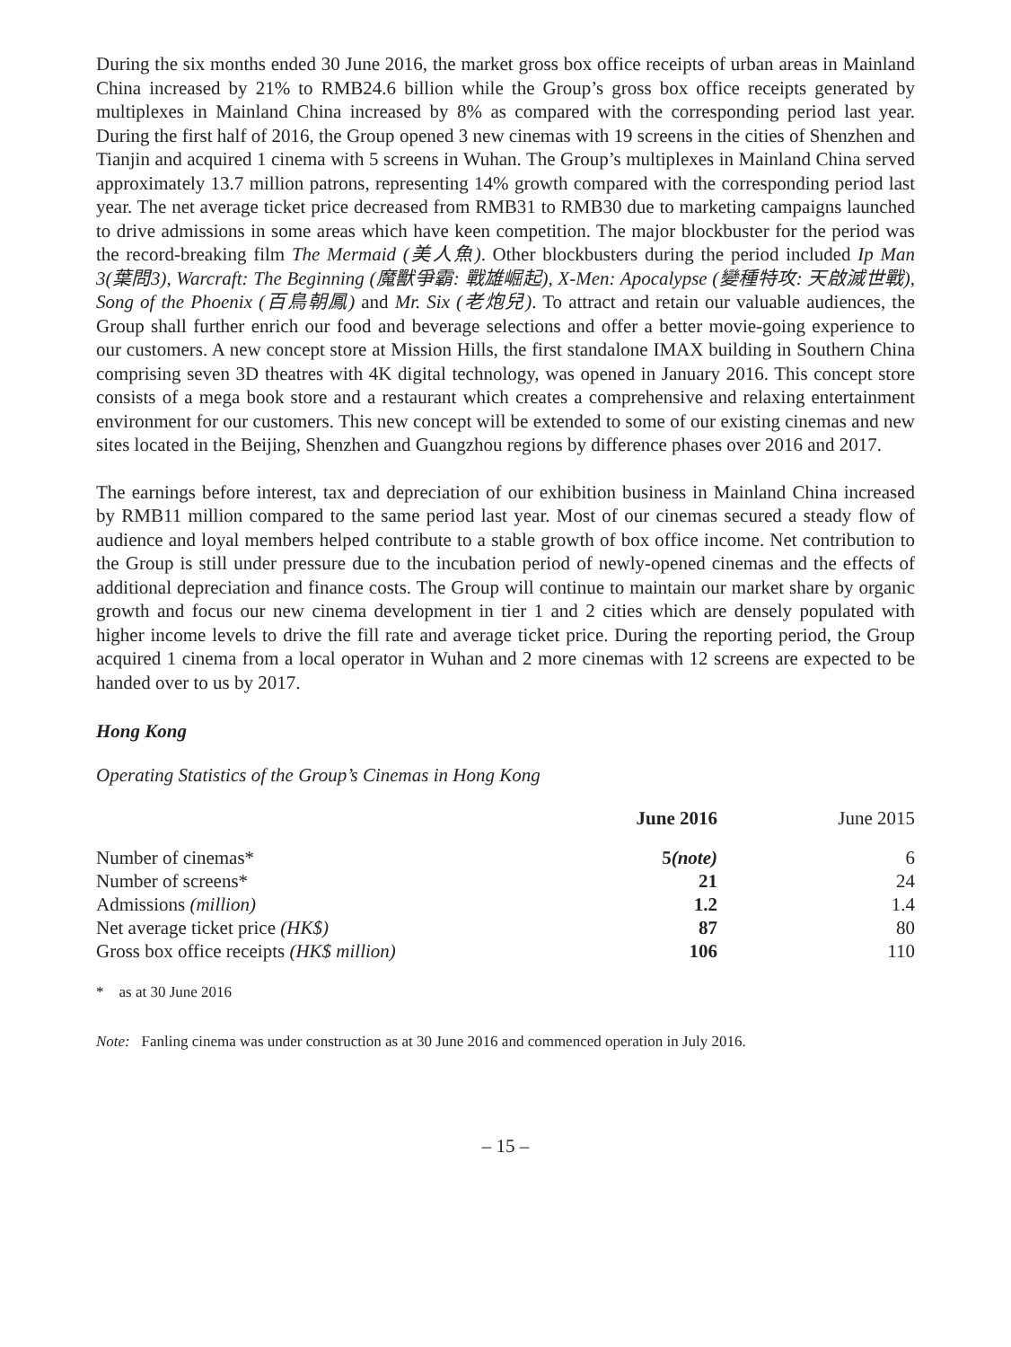During the six months ended 30 June 2016, the market gross box office receipts of urban areas in Mainland China increased by 21% to RMB24.6 billion while the Group’s gross box office receipts generated by multiplexes in Mainland China increased by 8% as compared with the corresponding period last year. During the first half of 2016, the Group opened 3 new cinemas with 19 screens in the cities of Shenzhen and Tianjin and acquired 1 cinema with 5 screens in Wuhan. The Group’s multiplexes in Mainland China served approximately 13.7 million patrons, representing 14% growth compared with the corresponding period last year. The net average ticket price decreased from RMB31 to RMB30 due to marketing campaigns launched to drive admissions in some areas which have keen competition. The major blockbuster for the period was the record-breaking film The Mermaid (美人魚). Other blockbusters during the period included Ip Man 3(葉問3), Warcraft: The Beginning (魔獸爭霸: 戰雄崛起), X-Men: Apocalypse (變種特攻: 天啟滅世戰), Song of the Phoenix (百鳥朝鳳) and Mr. Six (老炮兒). To attract and retain our valuable audiences, the Group shall further enrich our food and beverage selections and offer a better movie-going experience to our customers. A new concept store at Mission Hills, the first standalone IMAX building in Southern China comprising seven 3D theatres with 4K digital technology, was opened in January 2016. This concept store consists of a mega book store and a restaurant which creates a comprehensive and relaxing entertainment environment for our customers. This new concept will be extended to some of our existing cinemas and new sites located in the Beijing, Shenzhen and Guangzhou regions by difference phases over 2016 and 2017.
The earnings before interest, tax and depreciation of our exhibition business in Mainland China increased by RMB11 million compared to the same period last year. Most of our cinemas secured a steady flow of audience and loyal members helped contribute to a stable growth of box office income. Net contribution to the Group is still under pressure due to the incubation period of newly-opened cinemas and the effects of additional depreciation and finance costs. The Group will continue to maintain our market share by organic growth and focus our new cinema development in tier 1 and 2 cities which are densely populated with higher income levels to drive the fill rate and average ticket price. During the reporting period, the Group acquired 1 cinema from a local operator in Wuhan and 2 more cinemas with 12 screens are expected to be handed over to us by 2017.
Hong Kong
Operating Statistics of the Group’s Cinemas in Hong Kong
| | June 2016 | June 2015 |
| --- | --- | --- |
| Number of cinemas* | 5 (note) | 6 |
| Number of screens* | 21 | 24 |
| Admissions (million) | 1.2 | 1.4 |
| Net average ticket price (HK$) | 87 | 80 |
| Gross box office receipts (HK$ million) | 106 | 110 |
* as at 30 June 2016
Note: Fanling cinema was under construction as at 30 June 2016 and commenced operation in July 2016.
– 15 –